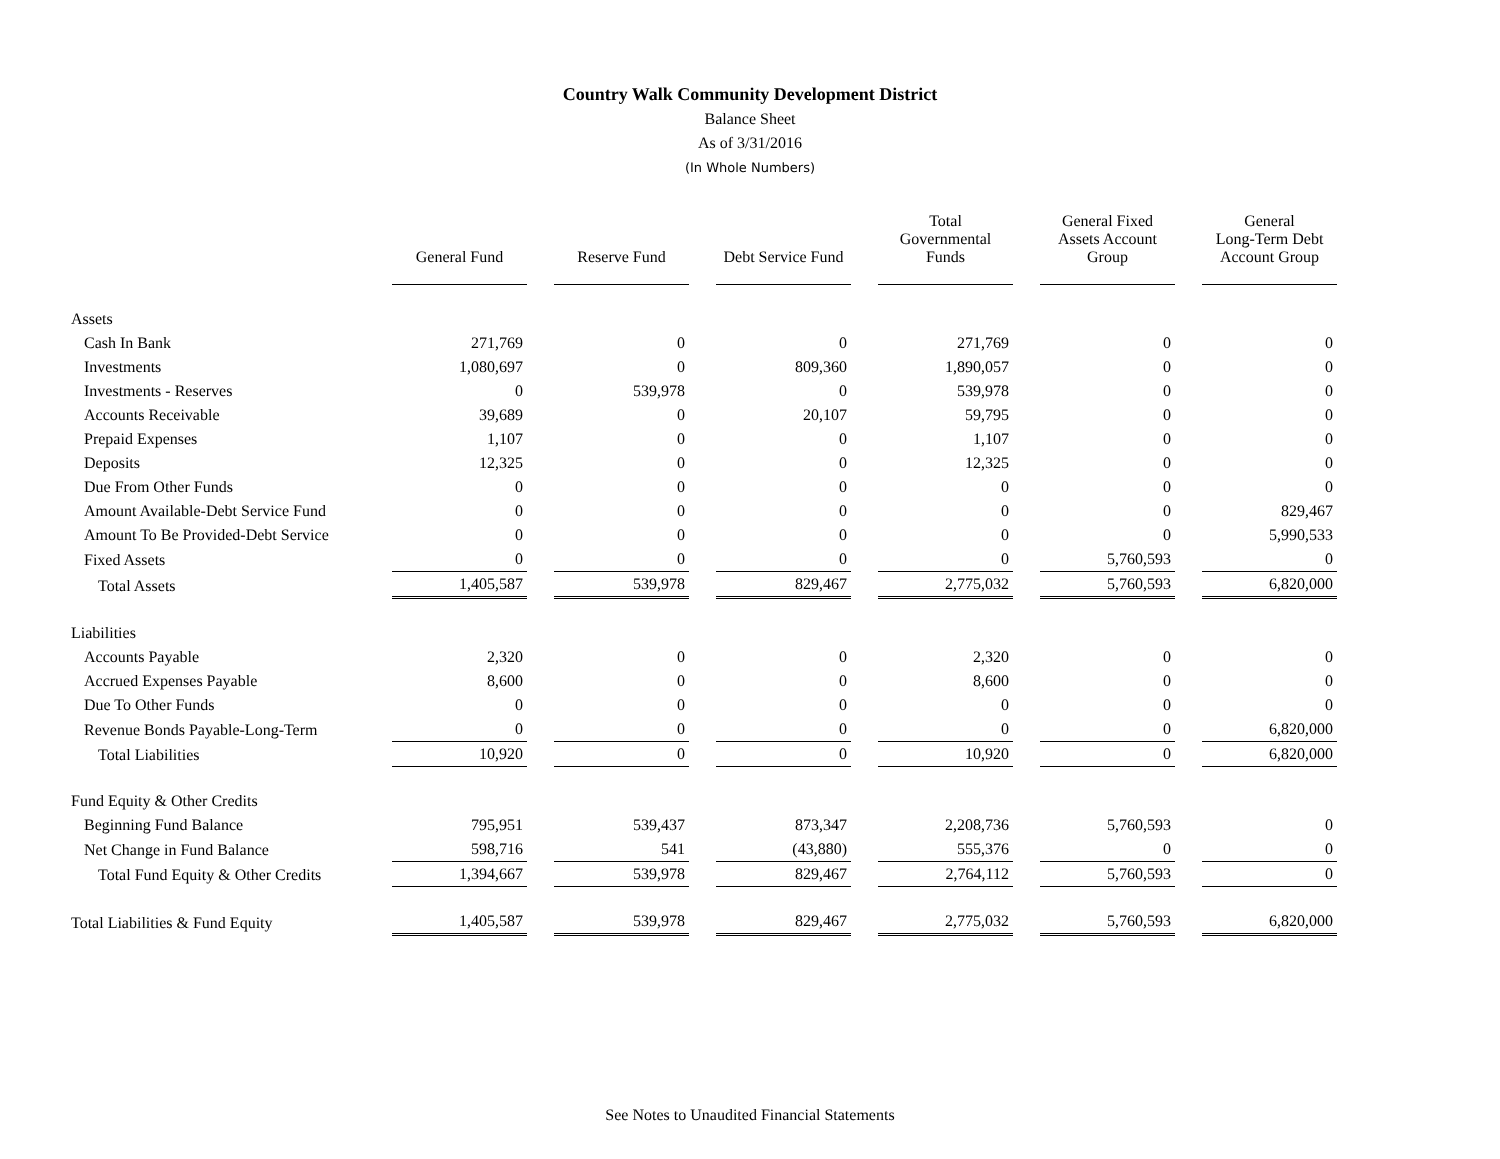Country Walk Community Development District
Balance Sheet
As of 3/31/2016
(In Whole Numbers)
| | General Fund | Reserve Fund | Debt Service Fund | Total Governmental Funds | General Fixed Assets Account Group | General Long-Term Debt Account Group |
| Assets | | | | | | |
| Cash In Bank | 271,769 | 0 | 0 | 271,769 | 0 | 0 |
| Investments | 1,080,697 | 0 | 809,360 | 1,890,057 | 0 | 0 |
| Investments - Reserves | 0 | 539,978 | 0 | 539,978 | 0 | 0 |
| Accounts Receivable | 39,689 | 0 | 20,107 | 59,795 | 0 | 0 |
| Prepaid Expenses | 1,107 | 0 | 0 | 1,107 | 0 | 0 |
| Deposits | 12,325 | 0 | 0 | 12,325 | 0 | 0 |
| Due From Other Funds | 0 | 0 | 0 | 0 | 0 | 0 |
| Amount Available-Debt Service Fund | 0 | 0 | 0 | 0 | 0 | 829,467 |
| Amount To Be Provided-Debt Service | 0 | 0 | 0 | 0 | 0 | 5,990,533 |
| Fixed Assets | 0 | 0 | 0 | 0 | 5,760,593 | 0 |
| Total Assets | 1,405,587 | 539,978 | 829,467 | 2,775,032 | 5,760,593 | 6,820,000 |
| Liabilities | | | | | | |
| Accounts Payable | 2,320 | 0 | 0 | 2,320 | 0 | 0 |
| Accrued Expenses Payable | 8,600 | 0 | 0 | 8,600 | 0 | 0 |
| Due To Other Funds | 0 | 0 | 0 | 0 | 0 | 0 |
| Revenue Bonds Payable-Long-Term | 0 | 0 | 0 | 0 | 0 | 6,820,000 |
| Total Liabilities | 10,920 | 0 | 0 | 10,920 | 0 | 6,820,000 |
| Fund Equity & Other Credits | | | | | | |
| Beginning Fund Balance | 795,951 | 539,437 | 873,347 | 2,208,736 | 5,760,593 | 0 |
| Net Change in Fund Balance | 598,716 | 541 | (43,880) | 555,376 | 0 | 0 |
| Total Fund Equity & Other Credits | 1,394,667 | 539,978 | 829,467 | 2,764,112 | 5,760,593 | 0 |
| Total Liabilities & Fund Equity | 1,405,587 | 539,978 | 829,467 | 2,775,032 | 5,760,593 | 6,820,000 |
See Notes to Unaudited Financial Statements